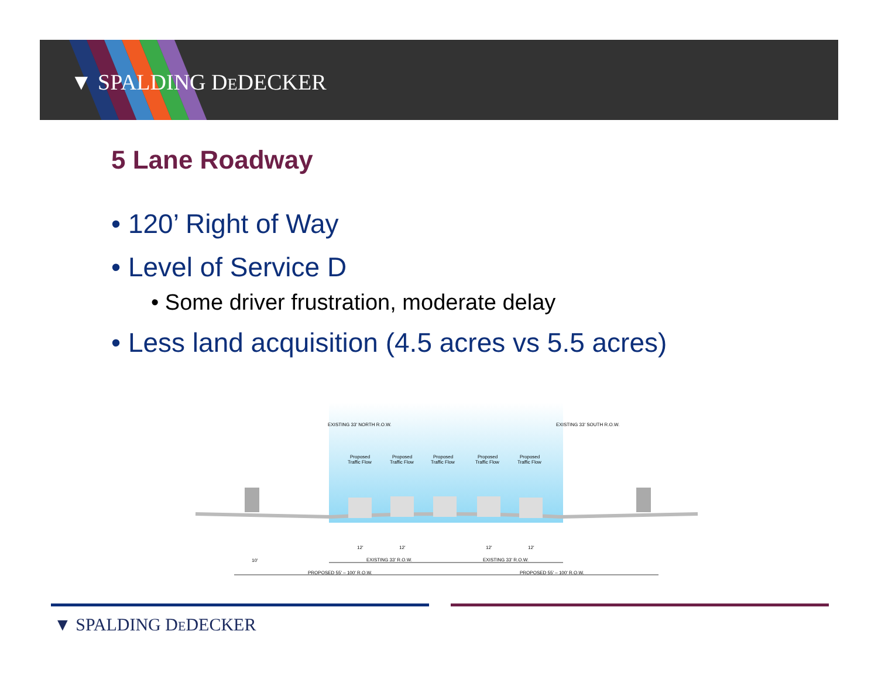▼ SPALDING DEDECKER
5 Lane Roadway
• 120’ Right of Way
• Level of Service D
• Some driver frustration, moderate delay
• Less land acquisition (4.5 acres vs 5.5 acres)
Proposed
Proposed
Proposed
Proposed
Proposed
Traffic Flow
Traffic Flow
Traffic Flow
Traffic Flow
Traffic Flow
EXISTING 33' NORTH R.O.W.
EXISTING 33' SOUTH R.O.W.
10'
12'
12'
12'
12'
EXISTING 33' R.O.W.
EXISTING 33' R.O.W.
PROPOSED 55' – 100' R.O.W.
PROPOSED 55' – 100' R.O.W.
▼ SPALDING DEDECKER